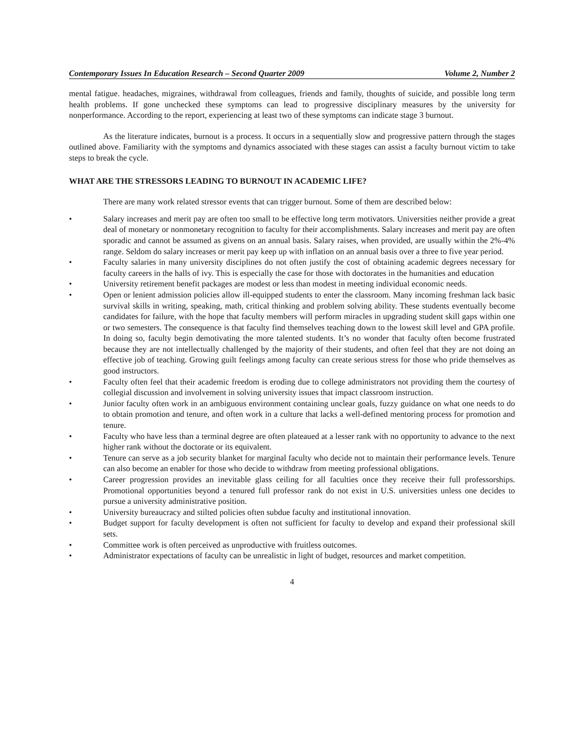Contemporary Issues In Education Research – Second Quarter 2009 Volume 2, Number 2
mental fatigue. headaches, migraines, withdrawal from colleagues, friends and family, thoughts of suicide, and possible long term health problems. If gone unchecked these symptoms can lead to progressive disciplinary measures by the university for nonperformance. According to the report, experiencing at least two of these symptoms can indicate stage 3 burnout.
As the literature indicates, burnout is a process. It occurs in a sequentially slow and progressive pattern through the stages outlined above. Familiarity with the symptoms and dynamics associated with these stages can assist a faculty burnout victim to take steps to break the cycle.
WHAT ARE THE STRESSORS LEADING TO BURNOUT IN ACADEMIC LIFE?
There are many work related stressor events that can trigger burnout. Some of them are described below:
• Salary increases and merit pay are often too small to be effective long term motivators. Universities neither provide a great deal of monetary or nonmonetary recognition to faculty for their accomplishments. Salary increases and merit pay are often sporadic and cannot be assumed as givens on an annual basis. Salary raises, when provided, are usually within the 2%-4% range. Seldom do salary increases or merit pay keep up with inflation on an annual basis over a three to five year period.
• Faculty salaries in many university disciplines do not often justify the cost of obtaining academic degrees necessary for faculty careers in the halls of ivy. This is especially the case for those with doctorates in the humanities and education
• University retirement benefit packages are modest or less than modest in meeting individual economic needs.
• Open or lenient admission policies allow ill-equipped students to enter the classroom. Many incoming freshman lack basic survival skills in writing, speaking, math, critical thinking and problem solving ability. These students eventually become candidates for failure, with the hope that faculty members will perform miracles in upgrading student skill gaps within one or two semesters. The consequence is that faculty find themselves teaching down to the lowest skill level and GPA profile. In doing so, faculty begin demotivating the more talented students. It’s no wonder that faculty often become frustrated because they are not intellectually challenged by the majority of their students, and often feel that they are not doing an effective job of teaching. Growing guilt feelings among faculty can create serious stress for those who pride themselves as good instructors.
• Faculty often feel that their academic freedom is eroding due to college administrators not providing them the courtesy of collegial discussion and involvement in solving university issues that impact classroom instruction.
• Junior faculty often work in an ambiguous environment containing unclear goals, fuzzy guidance on what one needs to do to obtain promotion and tenure, and often work in a culture that lacks a well-defined mentoring process for promotion and tenure.
• Faculty who have less than a terminal degree are often plateaued at a lesser rank with no opportunity to advance to the next higher rank without the doctorate or its equivalent.
• Tenure can serve as a job security blanket for marginal faculty who decide not to maintain their performance levels. Tenure can also become an enabler for those who decide to withdraw from meeting professional obligations.
• Career progression provides an inevitable glass ceiling for all faculties once they receive their full professorships. Promotional opportunities beyond a tenured full professor rank do not exist in U.S. universities unless one decides to pursue a university administrative position.
• University bureaucracy and stilted policies often subdue faculty and institutional innovation.
• Budget support for faculty development is often not sufficient for faculty to develop and expand their professional skill sets.
• Committee work is often perceived as unproductive with fruitless outcomes.
• Administrator expectations of faculty can be unrealistic in light of budget, resources and market competition.
4